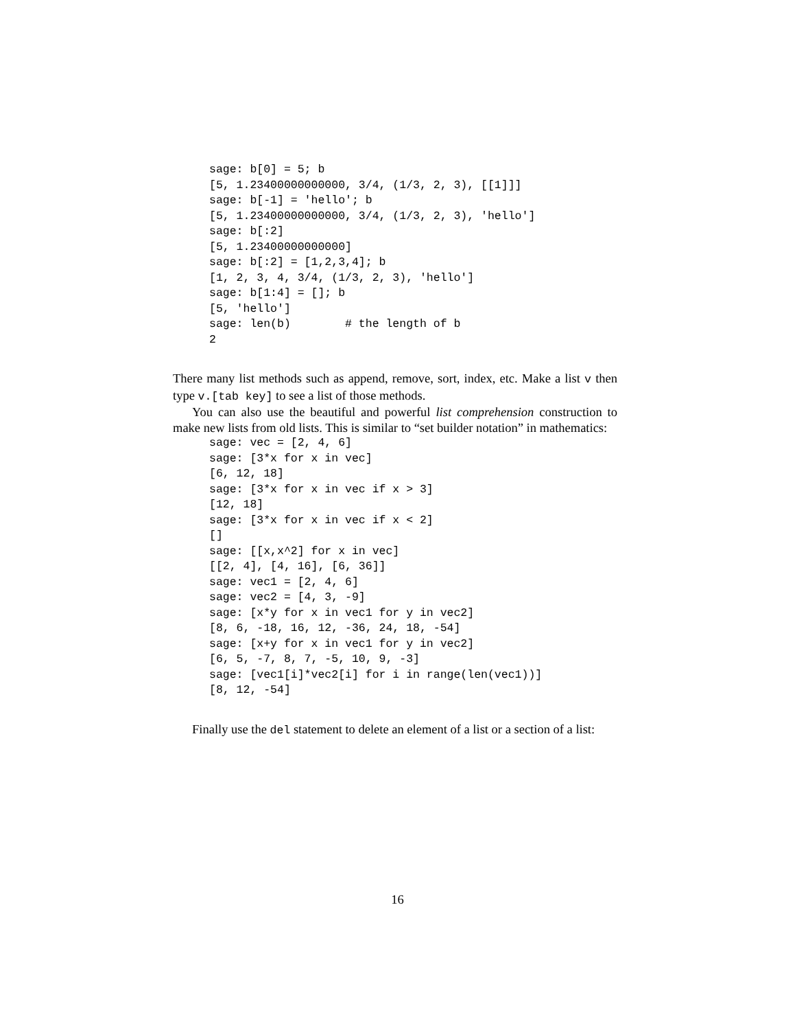sage: b[0] = 5; b
[5, 1.23400000000000, 3/4, (1/3, 2, 3), [[1]]]
sage: b[-1] = 'hello'; b
[5, 1.23400000000000, 3/4, (1/3, 2, 3), 'hello']
sage: b[:2]
[5, 1.23400000000000]
sage: b[:2] = [1,2,3,4]; b
[1, 2, 3, 4, 3/4, (1/3, 2, 3), 'hello']
sage: b[1:4] = []; b
[5, 'hello']
sage: len(b)        # the length of b
2
There many list methods such as append, remove, sort, index, etc. Make a list v then type v.[tab key] to see a list of those methods.
You can also use the beautiful and powerful list comprehension construction to make new lists from old lists. This is similar to “set builder notation” in mathematics:
sage: vec = [2, 4, 6]
sage: [3*x for x in vec]
[6, 12, 18]
sage: [3*x for x in vec if x > 3]
[12, 18]
sage: [3*x for x in vec if x < 2]
[]
sage: [[x,x^2] for x in vec]
[[2, 4], [4, 16], [6, 36]]
sage: vec1 = [2, 4, 6]
sage: vec2 = [4, 3, -9]
sage: [x*y for x in vec1 for y in vec2]
[8, 6, -18, 16, 12, -36, 24, 18, -54]
sage: [x+y for x in vec1 for y in vec2]
[6, 5, -7, 8, 7, -5, 10, 9, -3]
sage: [vec1[i]*vec2[i] for i in range(len(vec1))]
[8, 12, -54]
Finally use the del statement to delete an element of a list or a section of a list:
16